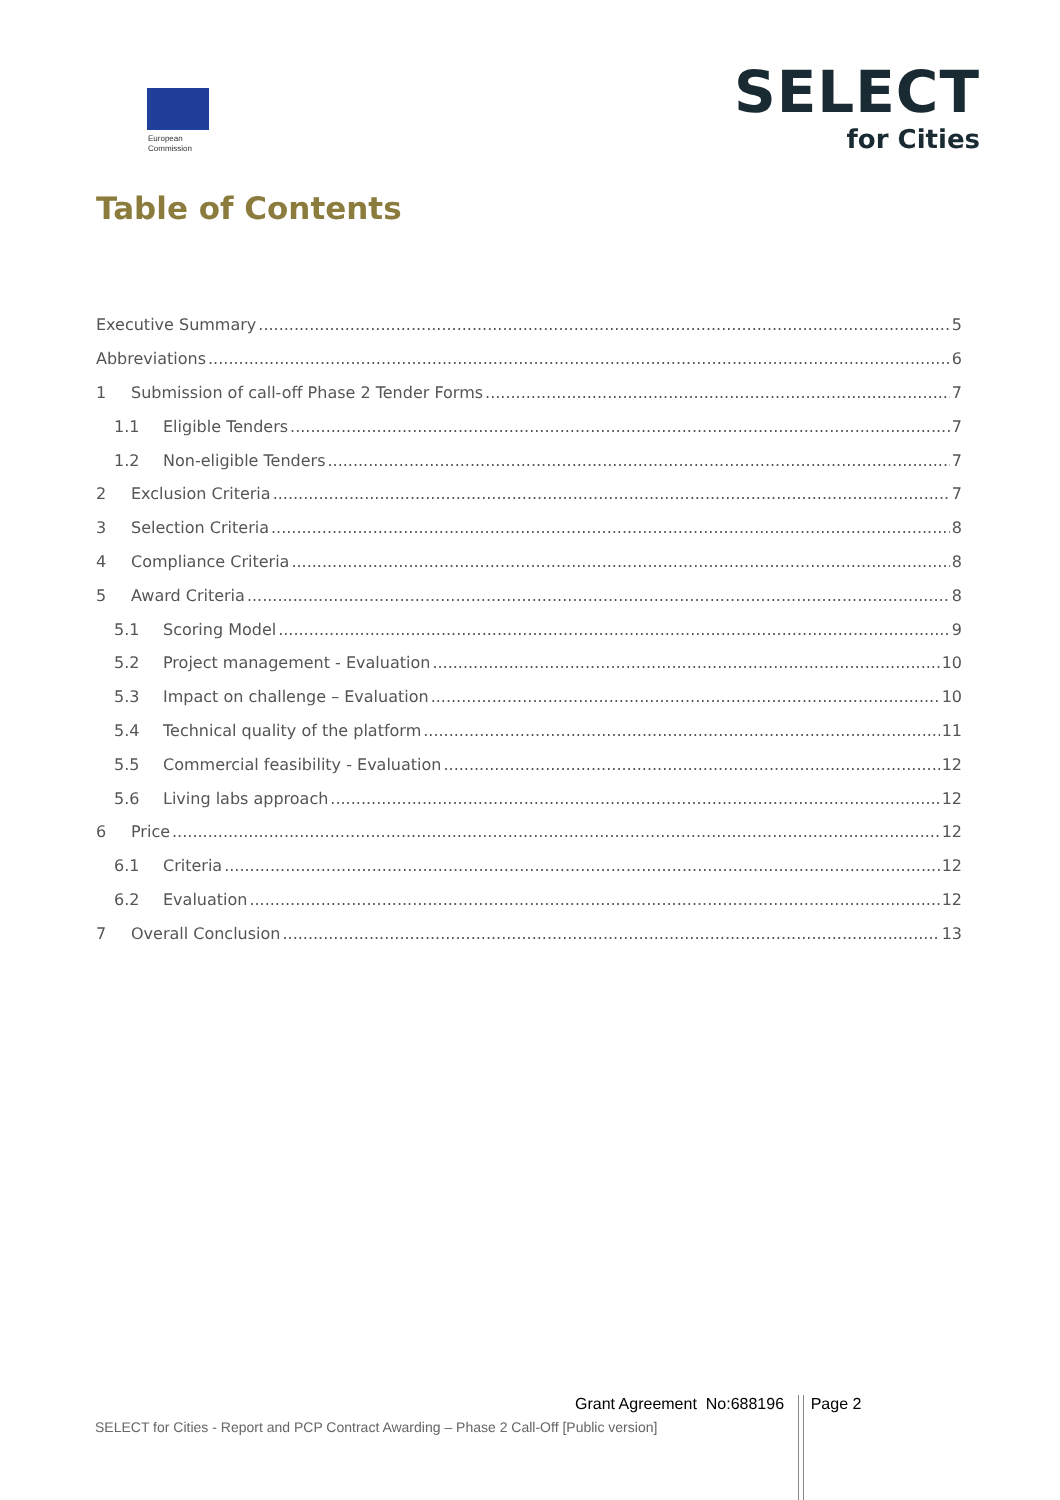European
Commission
SELECT
for Cities
Table of Contents
Executive Summary 5
Abbreviations 6
1 Submission of call-off Phase 2 Tender Forms 7
1.1 Eligible Tenders 7
1.2 Non-eligible Tenders 7
2 Exclusion Criteria 7
3 Selection Criteria 8
4 Compliance Criteria 8
5 Award Criteria 8
5.1 Scoring Model 9
5.2 Project management - Evaluation 10
5.3 Impact on challenge – Evaluation 10
5.4 Technical quality of the platform 11
5.5 Commercial feasibility - Evaluation 12
5.6 Living labs approach 12
6 Price 12
6.1 Criteria 12
6.2 Evaluation 12
7 Overall Conclusion 13
Grant Agreement No:688196 Page 2
SELECT for Cities - Report and PCP Contract Awarding – Phase 2 Call-Off [Public version]